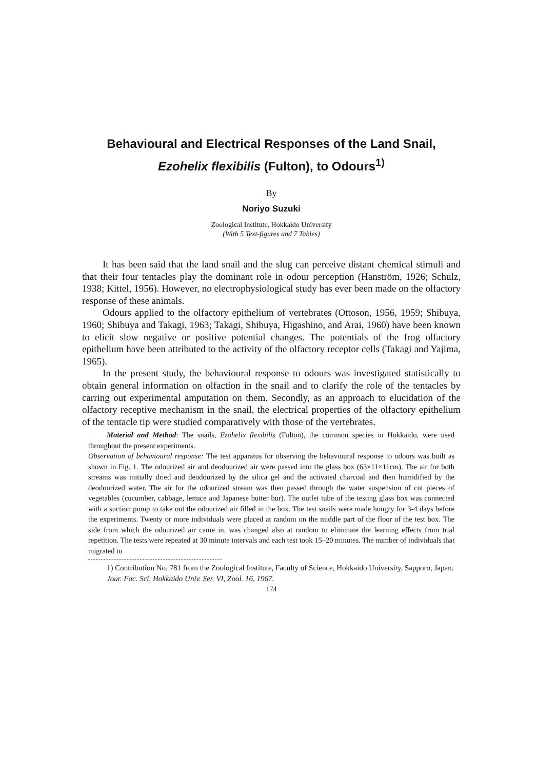Behavioural and Electrical Responses of the Land Snail, Ezohelix flexibilis (Fulton), to Odours<sup>1)</sup>
By
Noriyo Suzuki
Zoological Institute, Hokkaido University
(With 5 Text-figures and 7 Tables)
It has been said that the land snail and the slug can perceive distant chemical stimuli and that their four tentacles play the dominant role in odour perception (Hanström, 1926; Schulz, 1938; Kittel, 1956). However, no electrophysiological study has ever been made on the olfactory response of these animals.
Odours applied to the olfactory epithelium of vertebrates (Ottoson, 1956, 1959; Shibuya, 1960; Shibuya and Takagi, 1963; Takagi, Shibuya, Higashino, and Arai, 1960) have been known to elicit slow negative or positive potential changes. The potentials of the frog olfactory epithelium have been attributed to the activity of the olfactory receptor cells (Takagi and Yajima, 1965).
In the present study, the behavioural response to odours was investigated statistically to obtain general information on olfaction in the snail and to clarify the role of the tentacles by carring out experimental amputation on them. Secondly, as an approach to elucidation of the olfactory receptive mechanism in the snail, the electrical properties of the olfactory epithelium of the tentacle tip were studied comparatively with those of the vertebrates.
Material and Method: The snails, Ezohelix flexibilis (Fulton), the common species in Hokkaido, were used throughout the present experiments.
Observation of behavioural response: The test apparatus for observing the behavioural response to odours was built as shown in Fig. 1. The odourized air and deodourized air were passed into the glass box (63×11×11cm). The air for both streams was initially dried and deodourized by the silica gel and the activated charcoal and then humidified by the deodourized water. The air for the odourized stream was then passed through the water suspension of cut pieces of vegetables (cucumber, cabbage, lettuce and Japanese butter bur). The outlet tube of the testing glass box was connected with a suction pump to take out the odourized air filled in the box. The test snails were made hungry for 3-4 days before the experiments. Twenty or more individuals were placed at random on the middle part of the floor of the test box. The side from which the odourized air came in, was changed also at random to eliminate the learning effects from trial repetition. The tests were repeated at 30 minute intervals and each test took 15–20 minutes. The number of individuals that migrated to
1) Contribution No. 781 from the Zoological Institute, Faculty of Science, Hokkaido University, Sapporo, Japan.
Jour. Fac. Sci. Hokkaido Univ. Ser. VI, Zool. 16, 1967.
174